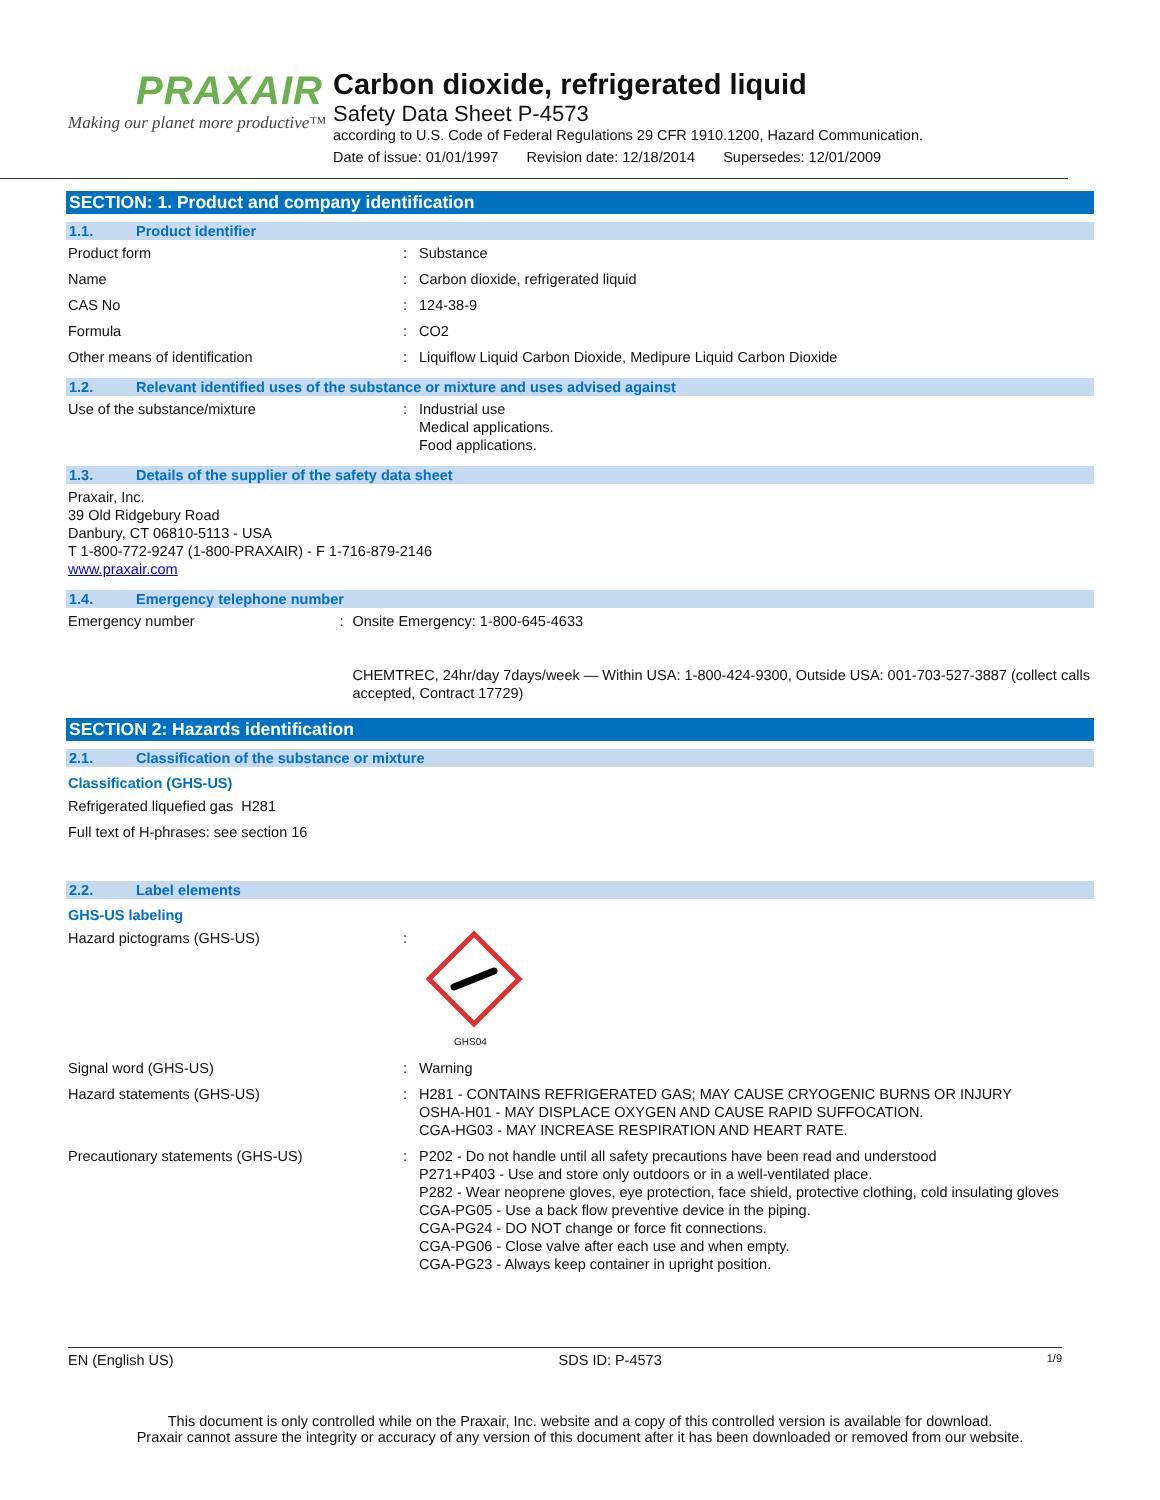PRAXAIR
Making our planet more productive™
Carbon dioxide, refrigerated liquid
Safety Data Sheet P-4573
according to U.S. Code of Federal Regulations 29 CFR 1910.1200, Hazard Communication.
Date of issue: 01/01/1997 Revision date: 12/18/2014 Supersedes: 12/01/2009
SECTION: 1. Product and company identification
1.1. Product identifier
Product form : Substance
Name : Carbon dioxide, refrigerated liquid
CAS No : 124-38-9
Formula : CO2
Other means of identification : Liquiflow Liquid Carbon Dioxide, Medipure Liquid Carbon Dioxide
1.2. Relevant identified uses of the substance or mixture and uses advised against
Use of the substance/mixture : Industrial use
Medical applications.
Food applications.
1.3. Details of the supplier of the safety data sheet
Praxair, Inc.
39 Old Ridgebury Road
Danbury, CT 06810-5113 - USA
T 1-800-772-9247 (1-800-PRAXAIR) - F 1-716-879-2146
www.praxair.com
1.4. Emergency telephone number
Emergency number : Onsite Emergency: 1-800-645-4633
CHEMTREC, 24hr/day 7days/week — Within USA: 1-800-424-9300, Outside USA: 001-703-527-3887 (collect calls accepted, Contract 17729)
SECTION 2: Hazards identification
2.1. Classification of the substance or mixture
Classification (GHS-US)
Refrigerated liquefied gas H281
Full text of H-phrases: see section 16
2.2. Label elements
GHS-US labeling
Hazard pictograms (GHS-US) :
GHS04
Signal word (GHS-US) : Warning
Hazard statements (GHS-US) : H281 - CONTAINS REFRIGERATED GAS; MAY CAUSE CRYOGENIC BURNS OR INJURY
OSHA-H01 - MAY DISPLACE OXYGEN AND CAUSE RAPID SUFFOCATION.
CGA-HG03 - MAY INCREASE RESPIRATION AND HEART RATE.
Precautionary statements (GHS-US) : P202 - Do not handle until all safety precautions have been read and understood
P271+P403 - Use and store only outdoors or in a well-ventilated place.
P282 - Wear neoprene gloves, eye protection, face shield, protective clothing, cold insulating gloves
CGA-PG05 - Use a back flow preventive device in the piping.
CGA-PG24 - DO NOT change or force fit connections.
CGA-PG06 - Close valve after each use and when empty.
CGA-PG23 - Always keep container in upright position.
EN (English US) SDS ID: P-4573 1/9
This document is only controlled while on the Praxair, Inc. website and a copy of this controlled version is available for download.
Praxair cannot assure the integrity or accuracy of any version of this document after it has been downloaded or removed from our website.